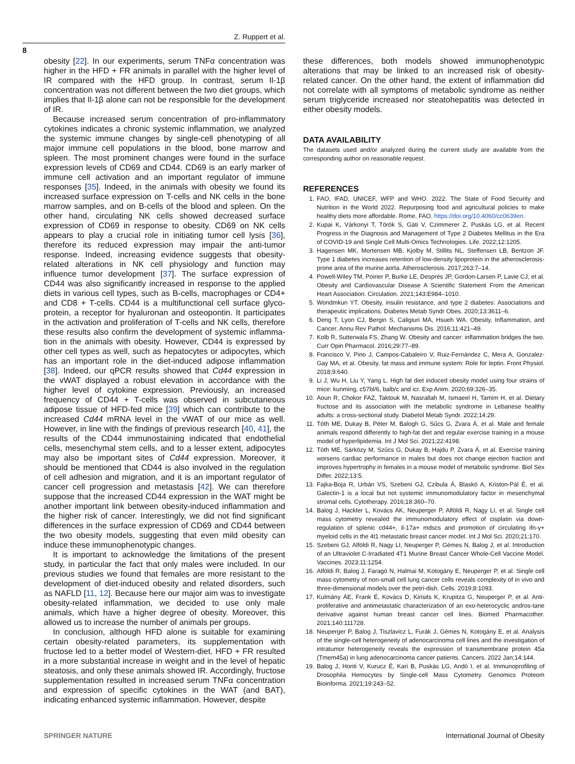Z. Ruppert et al.
8
obesity [22]. In our experiments, serum TNFα concentration was higher in the HFD + FR animals in parallel with the higher level of IR compared with the HFD group. In contrast, serum Il-1β concentration was not different between the two diet groups, which implies that Il-1β alone can not be responsible for the development of IR.
Because increased serum concentration of pro-inflammatory cytokines indicates a chronic systemic inflammation, we analyzed the systemic immune changes by single-cell phenotyping of all major immune cell populations in the blood, bone marrow and spleen. The most prominent changes were found in the surface expression levels of CD69 and CD44. CD69 is an early marker of immune cell activation and an important regulator of immune responses [35]. Indeed, in the animals with obesity we found its increased surface expression on T-cells and NK cells in the bone marrow samples, and on B-cells of the blood and spleen. On the other hand, circulating NK cells showed decreased surface expression of CD69 in response to obesity. CD69 on NK cells appears to play a crucial role in initiating tumor cell lysis [36], therefore its reduced expression may impair the anti-tumor response. Indeed, increasing evidence suggests that obesity-related alterations in NK cell physiology and function may influence tumor development [37]. The surface expression of CD44 was also significantly increased in response to the applied diets in various cell types, such as B-cells, macrophages or CD4+ and CD8 + T-cells. CD44 is a multifunctional cell surface glyco-protein, a receptor for hyaluronan and osteopontin. It participates in the activation and proliferation of T-cells and NK cells, therefore these results also confirm the development of systemic inflamma-tion in the animals with obesity. However, CD44 is expressed by other cell types as well, such as hepatocytes or adipocytes, which has an important role in the diet-induced adipose inflammation [38]. Indeed, our qPCR results showed that Cd44 expression in the vWAT displayed a robust elevation in accordance with the higher level of cytokine expression. Previously, an increased frequency of CD44 + T-cells was observed in subcutaneous adipose tissue of HFD-fed mice [39] which can contribute to the increased Cd44 mRNA level in the vWAT of our mice as well. However, in line with the findings of previous research [40, 41], the results of the CD44 immunostaining indicated that endothelial cells, mesenchymal stem cells, and to a lesser extent, adipocytes may also be important sites of Cd44 expression. Moreover, it should be mentioned that CD44 is also involved in the regulation of cell adhesion and migration, and it is an important regulator of cancer cell progression and metastasis [42]. We can therefore suppose that the increased CD44 expression in the WAT might be another important link between obesity-induced inflammation and the higher risk of cancer. Interestingly, we did not find significant differences in the surface expression of CD69 and CD44 between the two obesity models, suggesting that even mild obesity can induce these immunophenotypic changes.
It is important to acknowledge the limitations of the present study, in particular the fact that only males were included. In our previous studies we found that females are more resistant to the development of diet-induced obesity and related disorders, such as NAFLD [11, 12]. Because here our major aim was to investigate obesity-related inflammation, we decided to use only male animals, which have a higher degree of obesity. Moreover, this allowed us to increase the number of animals per groups.
In conclusion, although HFD alone is suitable for examining certain obesity-related parameters, its supplementation with fructose led to a better model of Western-diet. HFD + FR resulted in a more substantial increase in weight and in the level of hepatic steatosis, and only these animals showed IR. Accordingly, fructose supplementation resulted in increased serum TNFα concentration and expression of specific cytokines in the WAT (and BAT), indicating enhanced systemic inflammation. However, despite
these differences, both models showed immunophenotypic alterations that may be linked to an increased risk of obesity-related cancer. On the other hand, the extent of inflammation did not correlate with all symptoms of metabolic syndrome as neither serum triglyceride increased nor steatohepatitis was detected in either obesity models.
DATA AVAILABILITY
The datasets used and/or analyzed during the current study are available from the corresponding author on reasonable request.
REFERENCES
1. FAO, IFAD, UNICEF, WFP and WHO. 2022. The State of Food Security and Nutrition in the World 2022. Repurposing food and agricultural policies to make healthy diets more affordable. Rome, FAO. https://doi.org/10.4060/cc0639en.
2. Kupai K, Várkonyi T, Török S, Gáti V, Czimmerer Z, Puskás LG, et al. Recent Progress in the Diagnosis and Management of Type 2 Diabetes Mellitus in the Era of COVID-19 and Single Cell Multi-Omics Technologies. Life. 2022;12:1205.
3. Hagensen MK, Mortensen MB, Kjolby M, Stillits NL, Steffensen LB, Bentzon JF. Type 1 diabetes increases retention of low-density lipoprotein in the atherosclerosis-prone area of the murine aorta. Atherosclerosis. 2017;263:7–14.
4. Powell-Wiley TM, Poirier P, Burke LE, Després JP, Gordon-Larsen P, Lavie CJ, et al. Obesity and Cardiovascular Disease A Scientific Statement From the American Heart Association. Circulation. 2021;143:E984–1010.
5. Wondmkun YT. Obesity, insulin resistance, and type 2 diabetes: Associations and therapeutic implications. Diabetes Metab Syndr Obes. 2020;13:3611–6.
6. Deng T, Lyon CJ, Bergin S, Caligiuri MA, Hsueh WA. Obesity, Inflammation, and Cancer. Annu Rev Pathol: Mechanisms Dis. 2016;11:421–49.
7. Kolb R, Sutterwala FS, Zhang W. Obesity and cancer: inflammation bridges the two. Curr Opin Pharmacol. 2016;29:77–89.
8. Francisco V, Pino J, Campos-Cabaleiro V, Ruiz-Fernández C, Mera A, Gonzalez-Gay MA, et al. Obesity, fat mass and immune system: Role for leptin. Front Physiol. 2018;9:640.
9. Li J, Wu H, Liu Y, Yang L. High fat diet induced obesity model using four strains of mice: kunming, c57bl/6, balb/c and icr. Exp Anim. 2020;69:326–35.
10. Aoun R, Chokor FAZ, Taktouk M, Nasrallah M, Ismaeel H, Tamim H, et al. Dietary fructose and its association with the metabolic syndrome in Lebanese healthy adults: a cross-sectional study. Diabetol Metab Syndr. 2022;14:29.
11. Tóth ME, Dukay B, Péter M, Balogh G, Sűcs G, Zvara Á, et al. Male and female animals respond differently to high-fat diet and regular exercise training in a mouse model of hyperlipidemia. Int J Mol Sci. 2021;22:4198.
12. Tóth ME, Sárközy M, Szűcs G, Dukay B, Hajdu P, Zvara Á, et al. Exercise training worsens cardiac performance in males but does not change ejection fraction and improves hypertrophy in females in a mouse model of metabolic syndrome. Biol Sex Differ. 2022;13:5.
13. Fajka-Boja R, Urbán VS, Szebeni GJ, Czibula Á, Blaskó A, Kriston-Pál É, et al. Galectin-1 is a local but not systemic immunomodulatory factor in mesenchymal stromal cells. Cytotherapy. 2016;18:360–70.
14. Balog J, Hackler L, Kovács AK, Neuperger P, Alföldi R, Nagy LI, et al. Single cell mass cytometry revealed the immunomodulatory effect of cisplatin via down-regulation of splenic cd44+, il-17a+ mdscs and promotion of circulating ifn-γ+ myeloid cells in the 4t1 metastatic breast cancer model. Int J Mol Sci. 2020;21:170.
15. Szebeni GJ, Alföldi R, Nagy LI, Neuperger P, Gémes N, Balog J, et al. Introduction of an Ultraviolet C-Irradiated 4T1 Murine Breast Cancer Whole-Cell Vaccine Model. Vaccines. 2023;11:1254.
16. Alföldi R, Balog J, Faragó N, Halmai M, Kotogány E, Neuperger P, et al. Single cell mass cytometry of non-small cell lung cancer cells reveals complexity of in vivo and three-dimensional models over the petri-dish. Cells. 2019;8:1093.
17. Kulmány ÁE, Frank É, Kovács D, Kirisits K, Krupitza G, Neuperger P, et al. Anti-proliferative and antimetastatic characterization of an exo-heterocyclic andros-tane derivative against human breast cancer cell lines. Biomed Pharmacother. 2021;140:111728.
18. Neuperger P, Balog J, Tiszlavicz L, Furák J, Gémes N, Kotogány E, et al. Analysis of the single-cell heterogeneity of adenocarcinoma cell lines and the investigation of intratumor heterogeneity reveals the expression of transmembrane protein 45a (Tmem45a) in lung adenocarcinoma cancer patients. Cancers. 2022 Jan;14:144.
19. Balog J, Honti V, Kurucz É, Kari B, Puskás LG, Andó I, et al. Immunoprofiling of Drosophila Hemocytes by Single-cell Mass Cytometry. Genomics Proteom Bioinforma. 2021;19:243–52.
SPRINGER NATURE International Journal of Obesity